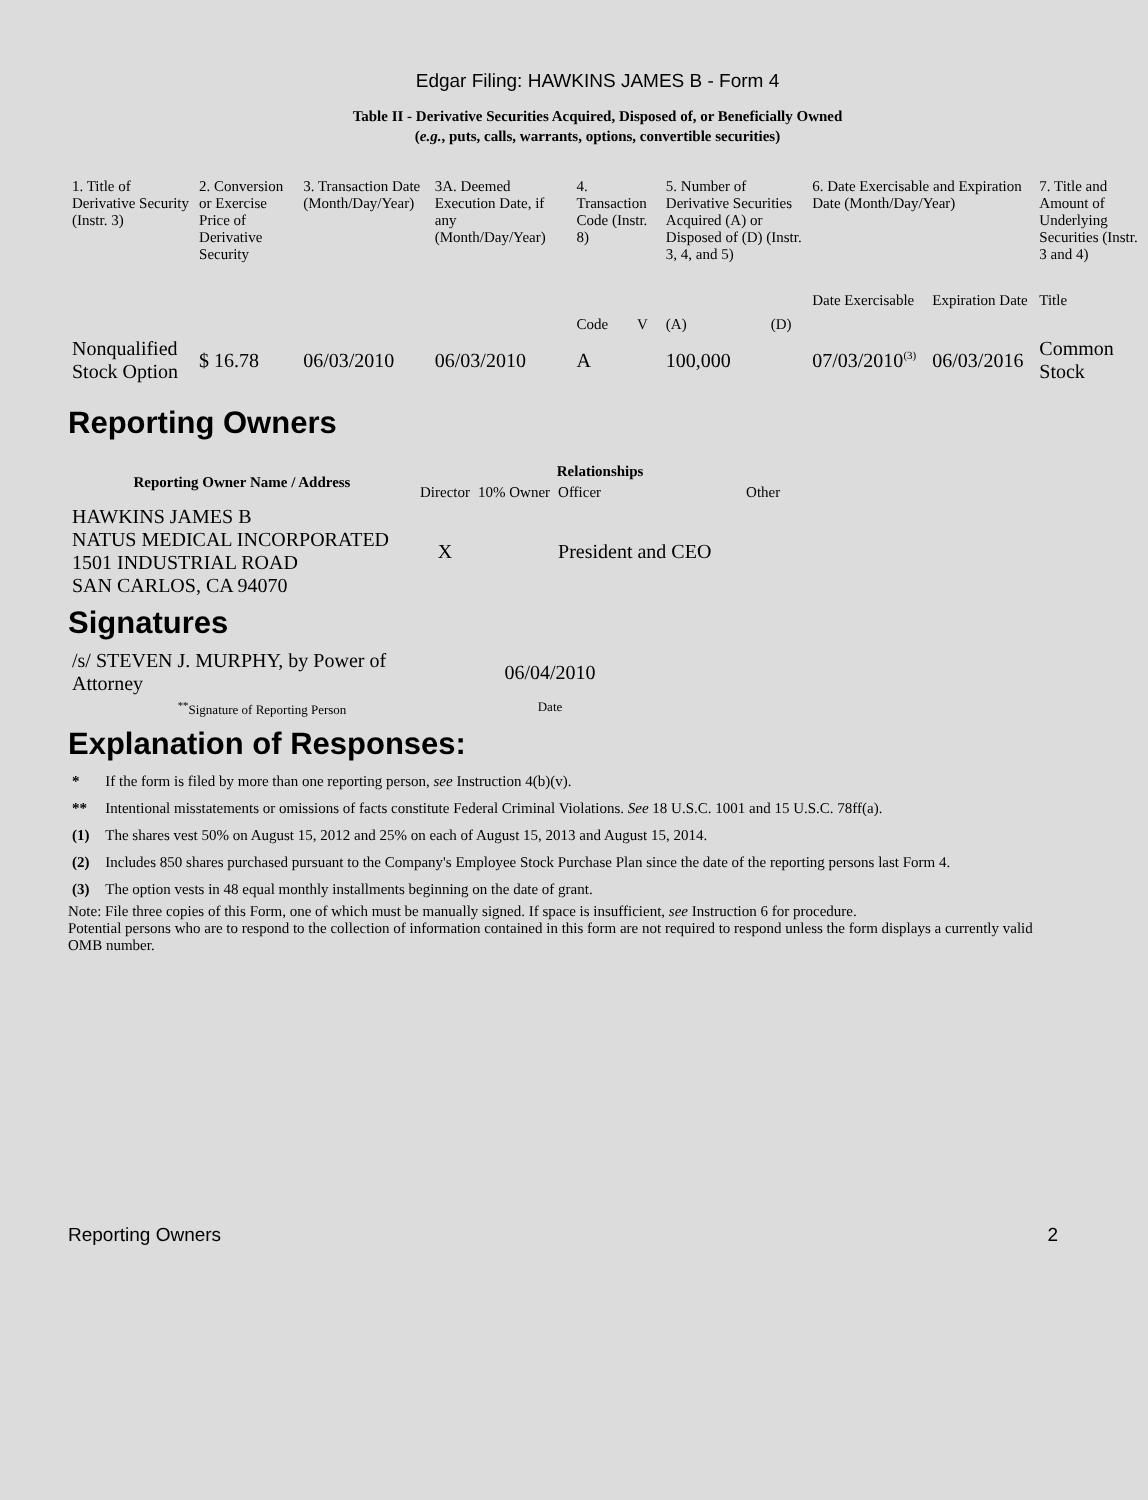Edgar Filing: HAWKINS JAMES B - Form 4
Table II - Derivative Securities Acquired, Disposed of, or Beneficially Owned
(e.g., puts, calls, warrants, options, convertible securities)
| 1. Title of Derivative Security (Instr. 3) | 2. Conversion or Exercise Price of Derivative Security | 3. Transaction Date (Month/Day/Year) | 3A. Deemed Execution Date, if any (Month/Day/Year) | 4. Transaction Code (Instr. 8) | | 5. Number of Derivative Securities Acquired (A) or Disposed of (D) (Instr. 3, 4, and 5) | | 6. Date Exercisable and Expiration Date (Month/Day/Year) | | 7. Title and Amount of Underlying Securities (Instr. 3 and 4) |
| | | | | Code | V | (A) | (D) | Date Exercisable | Expiration Date | Title |
| Nonqualified Stock Option | $ 16.78 | 06/03/2010 | 06/03/2010 | A | | 100,000 | | 07/03/2010<sup>(3)</sup> | 06/03/2016 | Common Stock |
Reporting Owners
| Reporting Owner Name / Address | Relationships | | | |
| --- | --- | --- | --- | --- |
| | Director | 10% Owner | Officer | Other |
| HAWKINS JAMES B NATUS MEDICAL INCORPORATED 1501 INDUSTRIAL ROAD SAN CARLOS, CA 94070 | X | | President and CEO | |
Signatures
| /s/ STEVEN J. MURPHY, by Power of Attorney | 06/04/2010 |
| <sup>**</sup> Signature of Reporting Person | Date |
Explanation of Responses:
| * | If the form is filed by more than one reporting person, see Instruction 4(b)(v). |
| ** | Intentional misstatements or omissions of facts constitute Federal Criminal Violations. See 18 U.S.C. 1001 and 15 U.S.C. 78ff(a). |
| (1) | The shares vest 50% on August 15, 2012 and 25% on each of August 15, 2013 and August 15, 2014. |
| (2) | Includes 850 shares purchased pursuant to the Company's Employee Stock Purchase Plan since the date of the reporting persons last Form 4. |
| (3) | The option vests in 48 equal monthly installments beginning on the date of grant. |
Note: File three copies of this Form, one of which must be manually signed. If space is insufficient, see Instruction 6 for procedure.
Potential persons who are to respond to the collection of information contained in this form are not required to respond unless the form displays a currently valid OMB number.
Reporting Owners 2